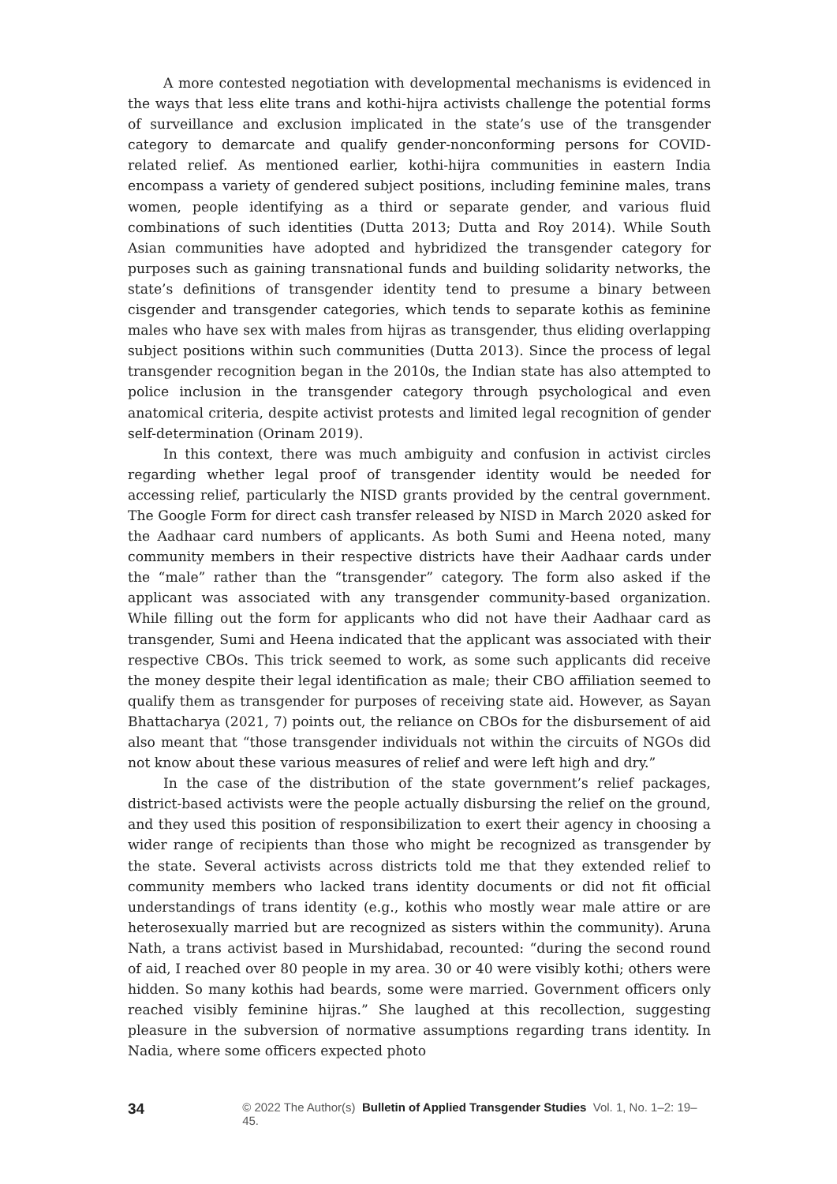A more contested negotiation with developmental mechanisms is evidenced in the ways that less elite trans and kothi-hijra activists challenge the potential forms of surveillance and exclusion implicated in the state’s use of the transgender category to demarcate and qualify gender-nonconforming persons for COVID-related relief. As mentioned earlier, kothi-hijra communities in eastern India encompass a variety of gendered subject positions, including feminine males, trans women, people identifying as a third or separate gender, and various fluid combinations of such identities (Dutta 2013; Dutta and Roy 2014). While South Asian communities have adopted and hybridized the transgender category for purposes such as gaining transnational funds and building solidarity networks, the state’s definitions of transgender identity tend to presume a binary between cisgender and transgender categories, which tends to separate kothis as feminine males who have sex with males from hijras as transgender, thus eliding overlapping subject positions within such communities (Dutta 2013). Since the process of legal transgender recognition began in the 2010s, the Indian state has also attempted to police inclusion in the transgender category through psychological and even anatomical criteria, despite activist protests and limited legal recognition of gender self-determination (Orinam 2019).
In this context, there was much ambiguity and confusion in activist circles regarding whether legal proof of transgender identity would be needed for accessing relief, particularly the NISD grants provided by the central government. The Google Form for direct cash transfer released by NISD in March 2020 asked for the Aadhaar card numbers of applicants. As both Sumi and Heena noted, many community members in their respective districts have their Aadhaar cards under the “male” rather than the “transgender” category. The form also asked if the applicant was associated with any transgender community-based organization. While filling out the form for applicants who did not have their Aadhaar card as transgender, Sumi and Heena indicated that the applicant was associated with their respective CBOs. This trick seemed to work, as some such applicants did receive the money despite their legal identification as male; their CBO affiliation seemed to qualify them as transgender for purposes of receiving state aid. However, as Sayan Bhattacharya (2021, 7) points out, the reliance on CBOs for the disbursement of aid also meant that “those transgender individuals not within the circuits of NGOs did not know about these various measures of relief and were left high and dry.”
In the case of the distribution of the state government’s relief packages, district-based activists were the people actually disbursing the relief on the ground, and they used this position of responsibilization to exert their agency in choosing a wider range of recipients than those who might be recognized as transgender by the state. Several activists across districts told me that they extended relief to community members who lacked trans identity documents or did not fit official understandings of trans identity (e.g., kothis who mostly wear male attire or are heterosexually married but are recognized as sisters within the community). Aruna Nath, a trans activist based in Murshidabad, recounted: “during the second round of aid, I reached over 80 people in my area. 30 or 40 were visibly kothi; others were hidden. So many kothis had beards, some were married. Government officers only reached visibly feminine hijras.” She laughed at this recollection, suggesting pleasure in the subversion of normative assumptions regarding trans identity. In Nadia, where some officers expected photo
34 © 2022 The Author(s) Bulletin of Applied Transgender Studies Vol. 1, No. 1–2: 19–45.